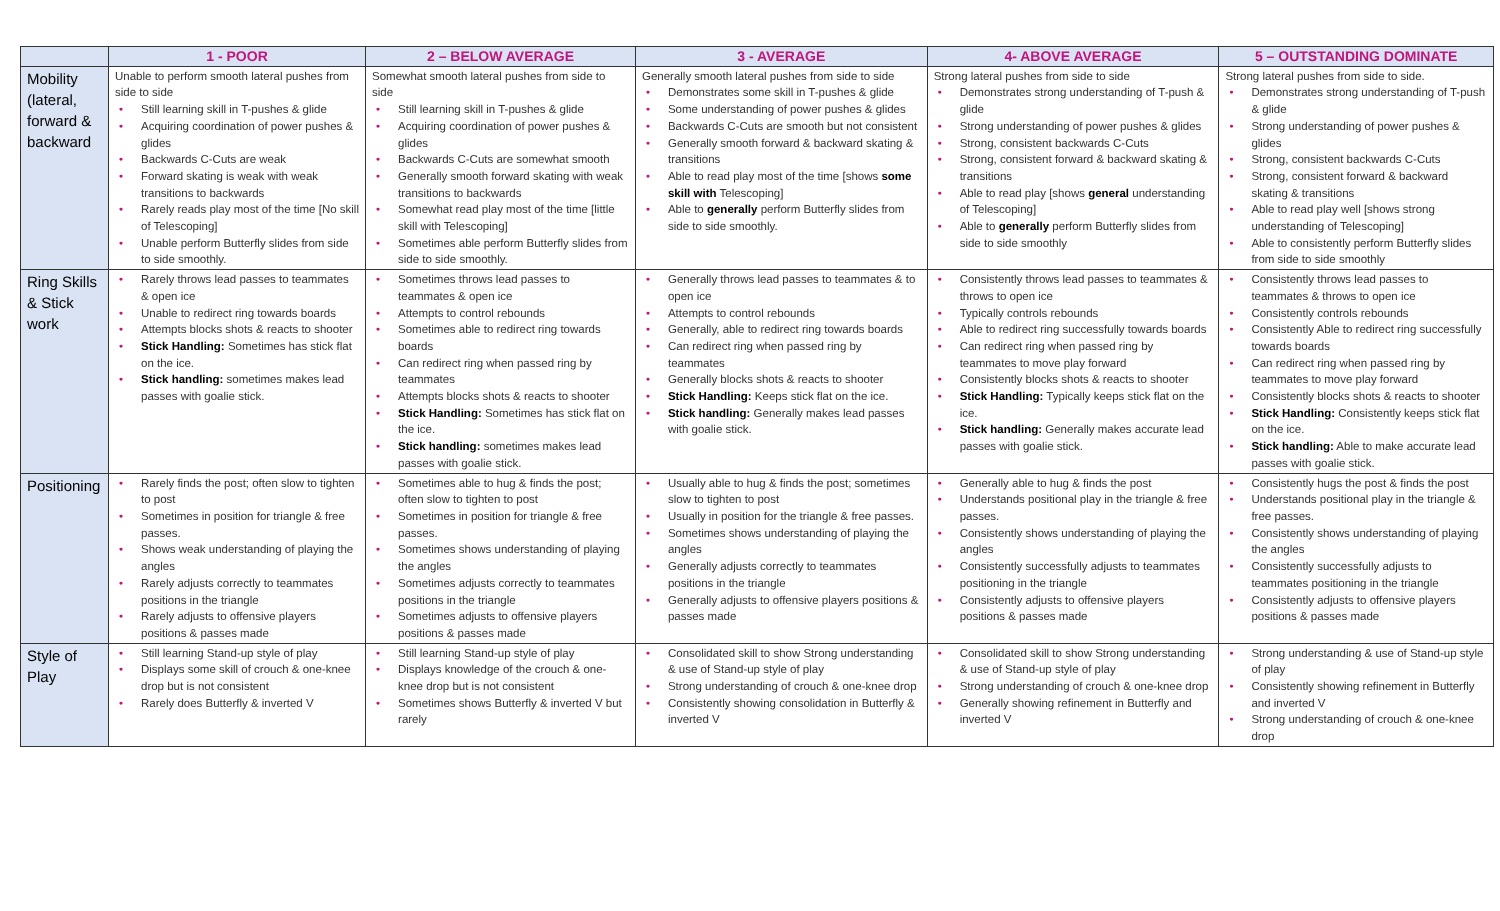| | 1 - POOR | 2 – BELOW AVERAGE | 3 - AVERAGE | 4- ABOVE AVERAGE | 5 – OUTSTANDING DOMINATE |
| --- | --- | --- | --- | --- | --- |
| Mobility (lateral, forward & backward | Unable to perform smooth lateral pushes from side to side • Still learning skill in T-pushes & glide • Acquiring coordination of power pushes & glides • Backwards C-Cuts are weak • Forward skating is weak with weak transitions to backwards • Rarely reads play most of the time [No skill of Telescoping] • Unable perform Butterfly slides from side to side smoothly. | Somewhat smooth lateral pushes from side to side • Still learning skill in T-pushes & glide • Acquiring coordination of power pushes & glides • Backwards C-Cuts are somewhat smooth • Generally smooth forward skating with weak transitions to backwards • Somewhat read play most of the time [little skill with Telescoping] • Sometimes able perform Butterfly slides from side to side smoothly. | Generally smooth lateral pushes from side to side • Demonstrates some skill in T-pushes & glide • Some understanding of power pushes & glides • Backwards C-Cuts are smooth but not consistent • Generally smooth forward & backward skating & transitions • Able to read play most of the time [shows some skill with Telescoping] • Able to generally perform Butterfly slides from side to side smoothly. | Strong lateral pushes from side to side • Demonstrates strong understanding of T-push & glide • Strong understanding of power pushes & glides • Strong, consistent backwards C-Cuts • Strong, consistent forward & backward skating & transitions • Able to read play [shows general understanding of Telescoping] • Able to generally perform Butterfly slides from side to side smoothly | Strong lateral pushes from side to side. • Demonstrates strong understanding of T-push & glide • Strong understanding of power pushes & glides • Strong, consistent backwards C-Cuts • Strong, consistent forward & backward skating & transitions • Able to read play well [shows strong understanding of Telescoping] • Able to consistently perform Butterfly slides from side to side smoothly |
| Ring Skills & Stick work | • Rarely throws lead passes to teammates & open ice • Unable to redirect ring towards boards • Attempts blocks shots & reacts to shooter • Stick Handling: Sometimes has stick flat on the ice. • Stick handling: sometimes makes lead passes with goalie stick. | • Sometimes throws lead passes to teammates & open ice • Attempts to control rebounds • Sometimes able to redirect ring towards boards • Can redirect ring when passed ring by teammates • Attempts blocks shots & reacts to shooter • Stick Handling: Sometimes has stick flat on the ice. • Stick handling: sometimes makes lead passes with goalie stick. | • Generally throws lead passes to teammates & to open ice • Attempts to control rebounds • Generally, able to redirect ring towards boards • Can redirect ring when passed ring by teammates • Generally blocks shots & reacts to shooter • Stick Handling: Keeps stick flat on the ice. • Stick handling: Generally makes lead passes with goalie stick. | • Consistently throws lead passes to teammates & throws to open ice • Typically controls rebounds • Able to redirect ring successfully towards boards • Can redirect ring when passed ring by teammates to move play forward • Consistently blocks shots & reacts to shooter • Stick Handling: Typically keeps stick flat on the ice. • Stick handling: Generally makes accurate lead passes with goalie stick. | • Consistently throws lead passes to teammates & throws to open ice • Consistently controls rebounds • Consistently Able to redirect ring successfully towards boards • Can redirect ring when passed ring by teammates to move play forward • Consistently blocks shots & reacts to shooter • Stick Handling: Consistently keeps stick flat on the ice. • Stick handling: Able to make accurate lead passes with goalie stick. |
| Positioning | • Rarely finds the post; often slow to tighten to post • Sometimes in position for triangle & free passes. • Shows weak understanding of playing the angles • Rarely adjusts correctly to teammates positions in the triangle • Rarely adjusts to offensive players positions & passes made | • Sometimes able to hug & finds the post; often slow to tighten to post • Sometimes in position for triangle & free passes. • Sometimes shows understanding of playing the angles • Sometimes adjusts correctly to teammates positions in the triangle • Sometimes adjusts to offensive players positions & passes made | • Usually able to hug & finds the post; sometimes slow to tighten to post • Usually in position for the triangle & free passes. • Sometimes shows understanding of playing the angles • Generally adjusts correctly to teammates positions in the triangle • Generally adjusts to offensive players positions & passes made | • Generally able to hug & finds the post • Understands positional play in the triangle & free passes. • Consistently shows understanding of playing the angles • Consistently successfully adjusts to teammates positioning in the triangle • Consistently adjusts to offensive players positions & passes made | • Consistently hugs the post & finds the post • Understands positional play in the triangle & free passes. • Consistently shows understanding of playing the angles • Consistently successfully adjusts to teammates positioning in the triangle • Consistently adjusts to offensive players positions & passes made |
| Style of Play | • Still learning Stand-up style of play • Displays some skill of crouch & one-knee drop but is not consistent • Rarely does Butterfly & inverted V | • Still learning Stand-up style of play • Displays knowledge of the crouch & one-knee drop but is not consistent • Sometimes shows Butterfly & inverted V but rarely | • Consolidated skill to show Strong understanding & use of Stand-up style of play • Strong understanding of crouch & one-knee drop • Consistently showing consolidation in Butterfly & inverted V | • Consolidated skill to show Strong understanding & use of Stand-up style of play • Strong understanding of crouch & one-knee drop • Generally showing refinement in Butterfly and inverted V | • Strong understanding & use of Stand-up style of play • Consistently showing refinement in Butterfly and inverted V • Strong understanding of crouch & one-knee drop |